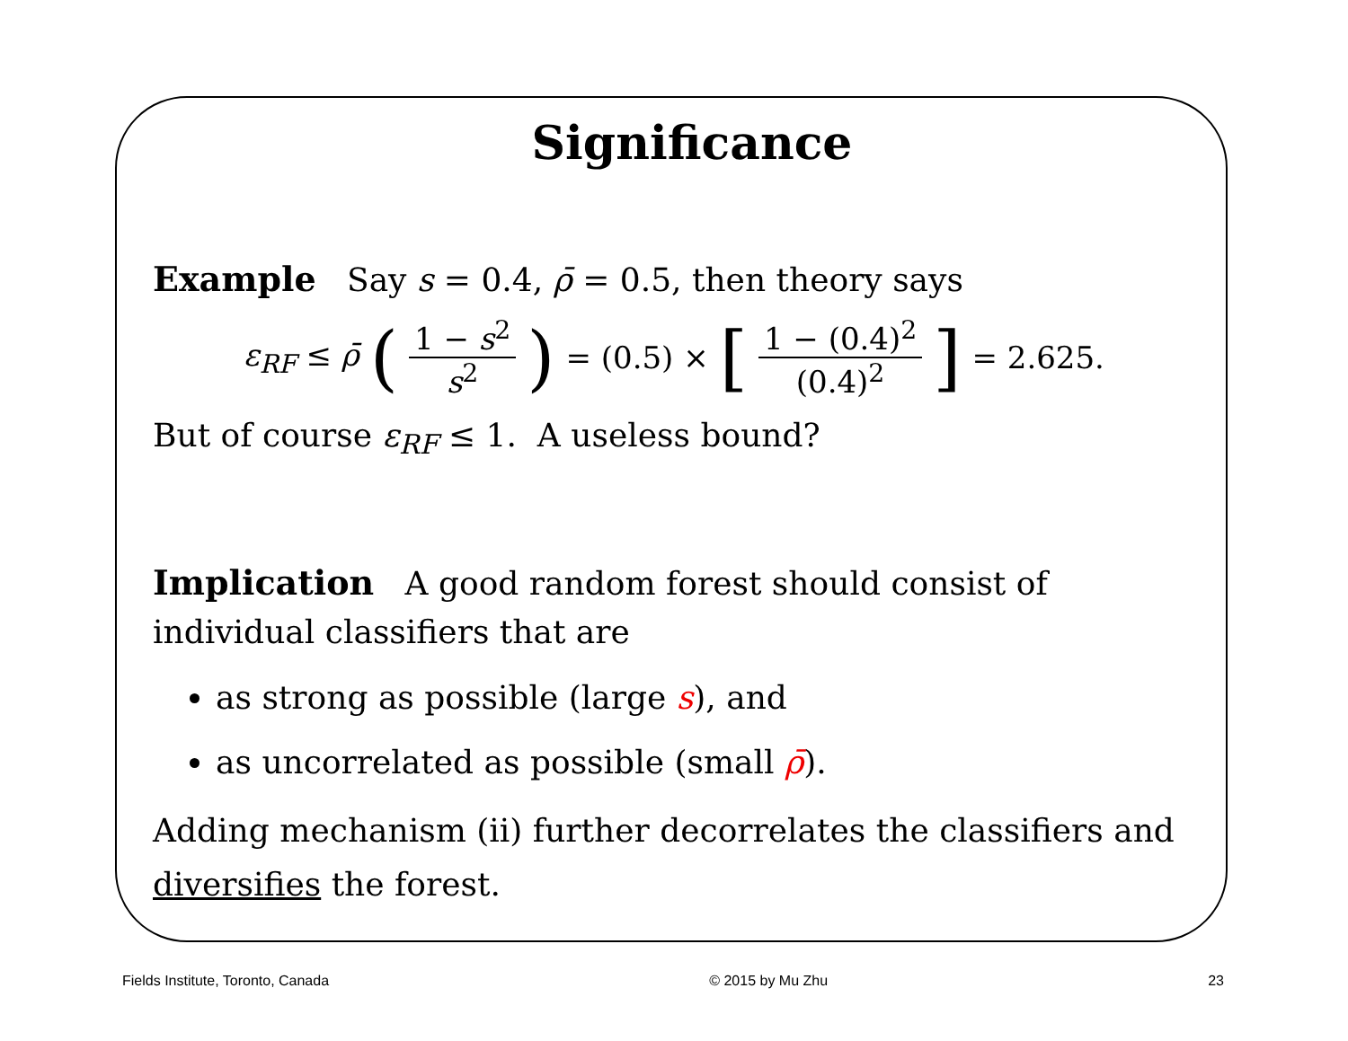Significance
Example Say s = 0.4, ρ̄ = 0.5, then theory says
ε<sub>RF</sub> ≤ ρ̄ (1 − s<sup>2</sup> s<sup>2</sup>) = (0.5) × [1 − (0.4)<sup>2</sup> (0.4)<sup>2</sup>] = 2.625.
But of course ε<sub>RF</sub> ≤ 1. A useless bound?
Implication A good random forest should consist of individual classifiers that are
as strong as possible (large s), and
as uncorrelated as possible (small ρ̄).
Adding mechanism (ii) further decorrelates the classifiers and diversifies the forest.
Fields Institute, Toronto, Canada © 2015 by Mu Zhu 23